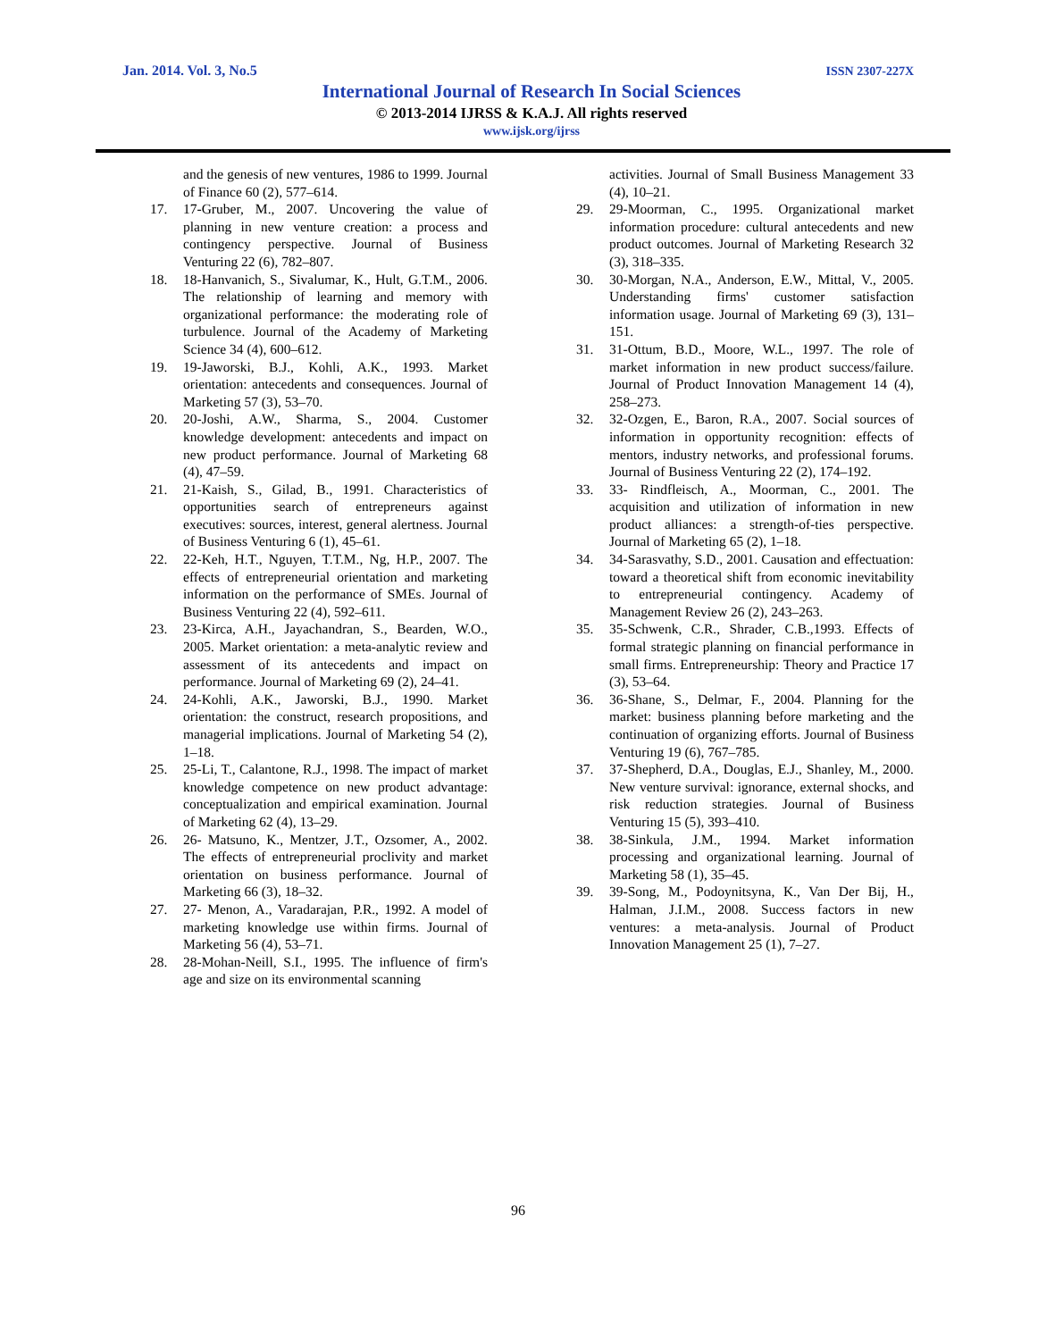Jan. 2014. Vol. 3, No.5 ISSN 2307-227X
International Journal of Research In Social Sciences
© 2013-2014 IJRSS & K.A.J. All rights reserved
www.ijsk.org/ijrss
and the genesis of new ventures, 1986 to 1999. Journal of Finance 60 (2), 577–614.
17. 17-Gruber, M., 2007. Uncovering the value of planning in new venture creation: a process and contingency perspective. Journal of Business Venturing 22 (6), 782–807.
18. 18-Hanvanich, S., Sivalumar, K., Hult, G.T.M., 2006. The relationship of learning and memory with organizational performance: the moderating role of turbulence. Journal of the Academy of Marketing Science 34 (4), 600–612.
19. 19-Jaworski, B.J., Kohli, A.K., 1993. Market orientation: antecedents and consequences. Journal of Marketing 57 (3), 53–70.
20. 20-Joshi, A.W., Sharma, S., 2004. Customer knowledge development: antecedents and impact on new product performance. Journal of Marketing 68 (4), 47–59.
21. 21-Kaish, S., Gilad, B., 1991. Characteristics of opportunities search of entrepreneurs against executives: sources, interest, general alertness. Journal of Business Venturing 6 (1), 45–61.
22. 22-Keh, H.T., Nguyen, T.T.M., Ng, H.P., 2007. The effects of entrepreneurial orientation and marketing information on the performance of SMEs. Journal of Business Venturing 22 (4), 592–611.
23. 23-Kirca, A.H., Jayachandran, S., Bearden, W.O., 2005. Market orientation: a meta-analytic review and assessment of its antecedents and impact on performance. Journal of Marketing 69 (2), 24–41.
24. 24-Kohli, A.K., Jaworski, B.J., 1990. Market orientation: the construct, research propositions, and managerial implications. Journal of Marketing 54 (2), 1–18.
25. 25-Li, T., Calantone, R.J., 1998. The impact of market knowledge competence on new product advantage: conceptualization and empirical examination. Journal of Marketing 62 (4), 13–29.
26. 26- Matsuno, K., Mentzer, J.T., Ozsomer, A., 2002. The effects of entrepreneurial proclivity and market orientation on business performance. Journal of Marketing 66 (3), 18–32.
27. 27- Menon, A., Varadarajan, P.R., 1992. A model of marketing knowledge use within firms. Journal of Marketing 56 (4), 53–71.
28. 28-Mohan-Neill, S.I., 1995. The influence of firm's age and size on its environmental scanning
activities. Journal of Small Business Management 33 (4), 10–21.
29. 29-Moorman, C., 1995. Organizational market information procedure: cultural antecedents and new product outcomes. Journal of Marketing Research 32 (3), 318–335.
30. 30-Morgan, N.A., Anderson, E.W., Mittal, V., 2005. Understanding firms' customer satisfaction information usage. Journal of Marketing 69 (3), 131–151.
31. 31-Ottum, B.D., Moore, W.L., 1997. The role of market information in new product success/failure. Journal of Product Innovation Management 14 (4), 258–273.
32. 32-Ozgen, E., Baron, R.A., 2007. Social sources of information in opportunity recognition: effects of mentors, industry networks, and professional forums. Journal of Business Venturing 22 (2), 174–192.
33. 33- Rindfleisch, A., Moorman, C., 2001. The acquisition and utilization of information in new product alliances: a strength-of-ties perspective. Journal of Marketing 65 (2), 1–18.
34. 34-Sarasvathy, S.D., 2001. Causation and effectuation: toward a theoretical shift from economic inevitability to entrepreneurial contingency. Academy of Management Review 26 (2), 243–263.
35. 35-Schwenk, C.R., Shrader, C.B.,1993. Effects of formal strategic planning on financial performance in small firms. Entrepreneurship: Theory and Practice 17 (3), 53–64.
36. 36-Shane, S., Delmar, F., 2004. Planning for the market: business planning before marketing and the continuation of organizing efforts. Journal of Business Venturing 19 (6), 767–785.
37. 37-Shepherd, D.A., Douglas, E.J., Shanley, M., 2000. New venture survival: ignorance, external shocks, and risk reduction strategies. Journal of Business Venturing 15 (5), 393–410.
38. 38-Sinkula, J.M., 1994. Market information processing and organizational learning. Journal of Marketing 58 (1), 35–45.
39. 39-Song, M., Podoynitsyna, K., Van Der Bij, H., Halman, J.I.M., 2008. Success factors in new ventures: a meta-analysis. Journal of Product Innovation Management 25 (1), 7–27.
96